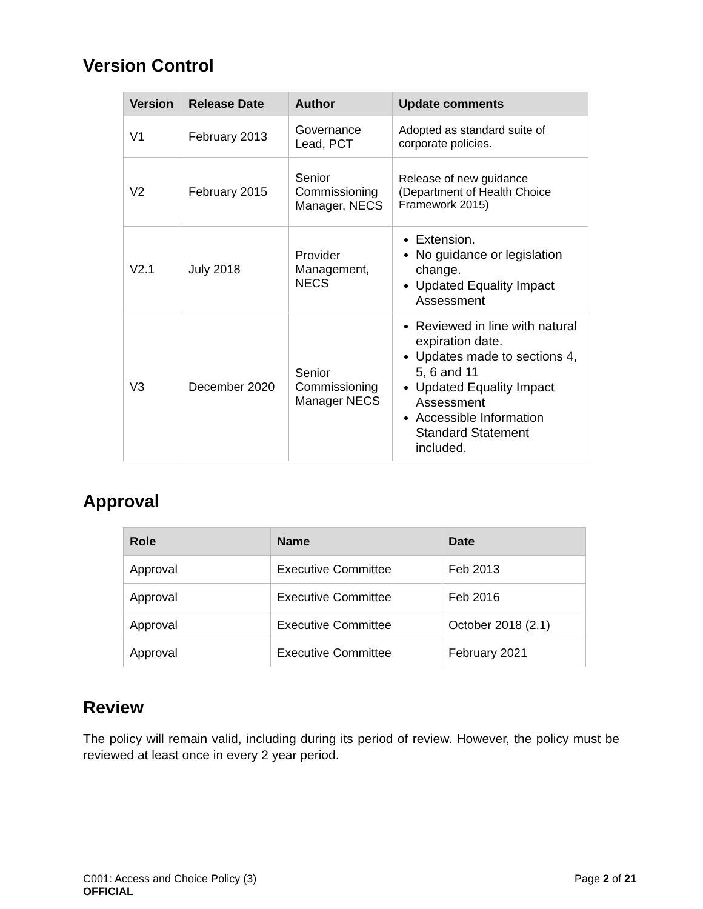Version Control
| Version | Release Date | Author | Update comments |
| --- | --- | --- | --- |
| V1 | February 2013 | Governance Lead, PCT | Adopted as standard suite of corporate policies. |
| V2 | February 2015 | Senior Commissioning Manager, NECS | Release of new guidance (Department of Health Choice Framework 2015) |
| V2.1 | July 2018 | Provider Management, NECS | Extension. No guidance or legislation change. Updated Equality Impact Assessment |
| V3 | December 2020 | Senior Commissioning Manager NECS | Reviewed in line with natural expiration date. Updates made to sections 4, 5, 6 and 11 Updated Equality Impact Assessment Accessible Information Standard Statement included. |
Approval
| Role | Name | Date |
| --- | --- | --- |
| Approval | Executive Committee | Feb 2013 |
| Approval | Executive Committee | Feb 2016 |
| Approval | Executive Committee | October 2018 (2.1) |
| Approval | Executive Committee | February 2021 |
Review
The policy will remain valid, including during its period of review. However, the policy must be reviewed at least once in every 2 year period.
C001: Access and Choice Policy (3)
OFFICIAL
Page 2 of 21